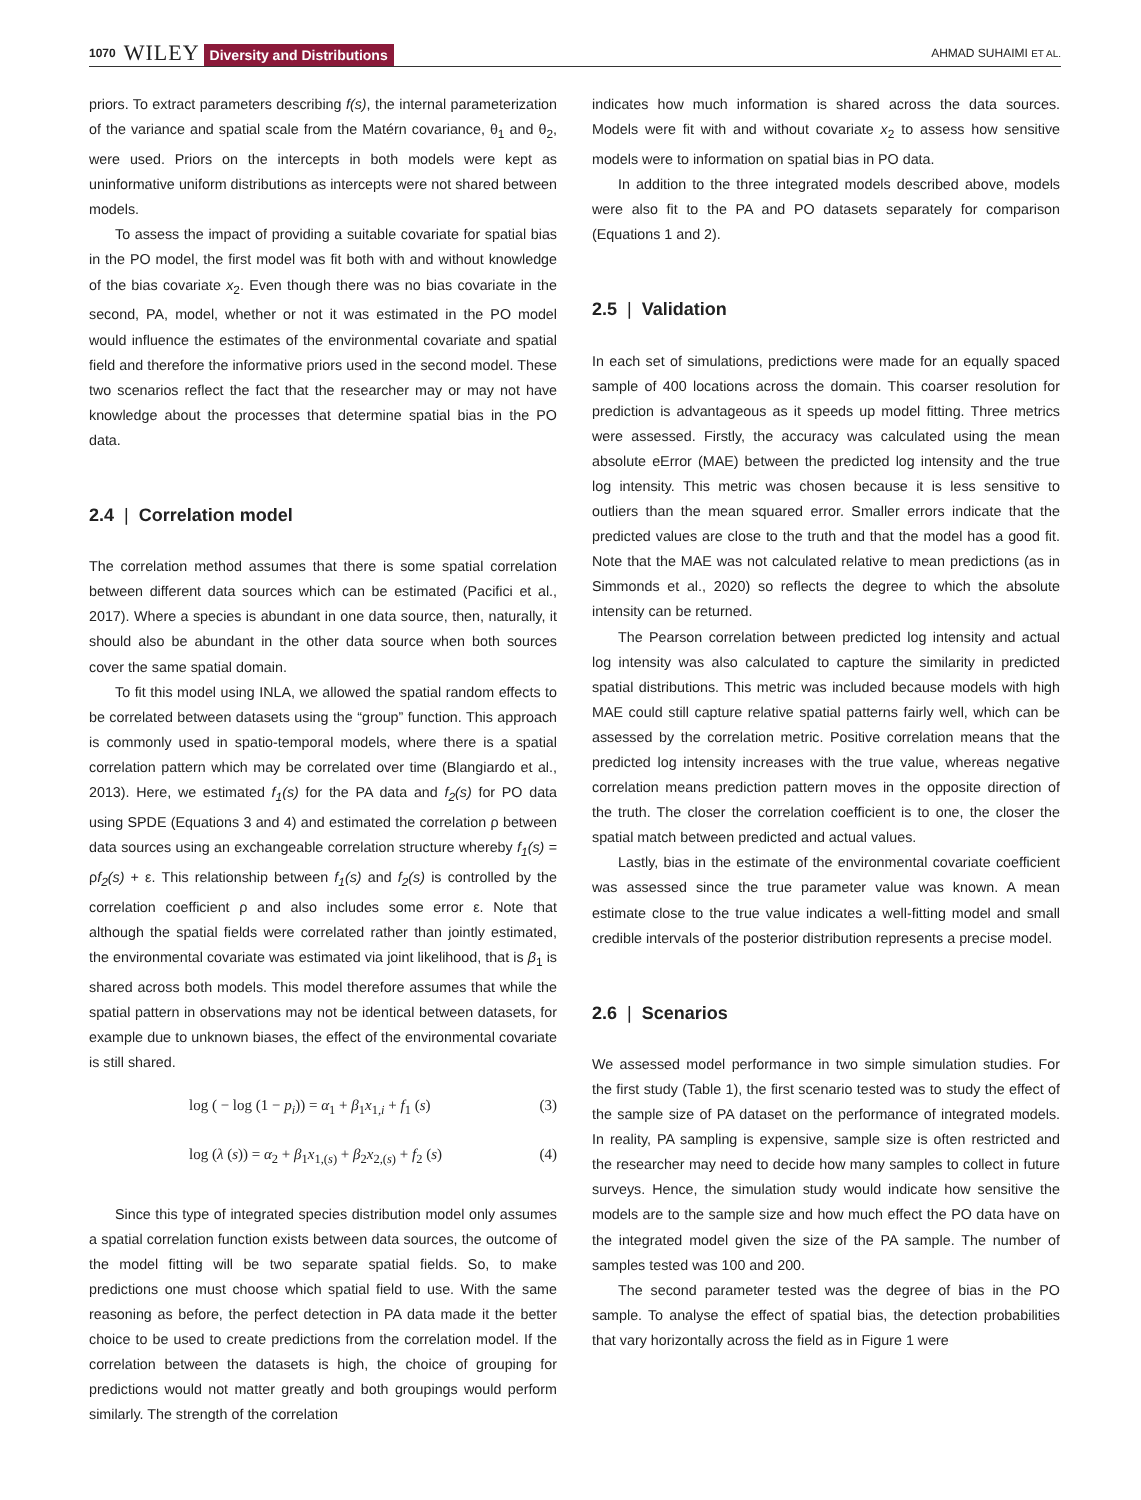1070 WILEY Diversity and Distributions AHMAD SUHAIMI ET AL.
priors. To extract parameters describing f(s), the internal parameterization of the variance and spatial scale from the Matérn covariance, θ<sub>1</sub> and θ<sub>2</sub>, were used. Priors on the intercepts in both models were kept as uninformative uniform distributions as intercepts were not shared between models.
To assess the impact of providing a suitable covariate for spatial bias in the PO model, the first model was fit both with and without knowledge of the bias covariate x<sub>2</sub>. Even though there was no bias covariate in the second, PA, model, whether or not it was estimated in the PO model would influence the estimates of the environmental covariate and spatial field and therefore the informative priors used in the second model. These two scenarios reflect the fact that the researcher may or may not have knowledge about the processes that determine spatial bias in the PO data.
2.4 | Correlation model
The correlation method assumes that there is some spatial correlation between different data sources which can be estimated (Pacifici et al., 2017). Where a species is abundant in one data source, then, naturally, it should also be abundant in the other data source when both sources cover the same spatial domain.
To fit this model using INLA, we allowed the spatial random effects to be correlated between datasets using the “group” function. This approach is commonly used in spatio-temporal models, where there is a spatial correlation pattern which may be correlated over time (Blangiardo et al., 2013). Here, we estimated f<sub>1</sub>(s) for the PA data and f<sub>2</sub>(s) for PO data using SPDE (Equations 3 and 4) and estimated the correlation ρ between data sources using an exchangeable correlation structure whereby f<sub>1</sub>(s) = ρf<sub>2</sub>(s) + ε. This relationship between f<sub>1</sub>(s) and f<sub>2</sub>(s) is controlled by the correlation coefficient ρ and also includes some error ε. Note that although the spatial fields were correlated rather than jointly estimated, the environmental covariate was estimated via joint likelihood, that is β<sub>1</sub> is shared across both models. This model therefore assumes that while the spatial pattern in observations may not be identical between datasets, for example due to unknown biases, the effect of the environmental covariate is still shared.
log ( − log (1 − p<sub>i</sub>)) = α<sub>1</sub> + β<sub>1</sub>x<sub>1,i</sub> + f<sub>1</sub> (s) (3)
log (λ (s)) = α<sub>2</sub> + β<sub>1</sub>x<sub>1,(s)</sub> + β<sub>2</sub>x<sub>2,(s)</sub> + f<sub>2</sub> (s) (4)
Since this type of integrated species distribution model only assumes a spatial correlation function exists between data sources, the outcome of the model fitting will be two separate spatial fields. So, to make predictions one must choose which spatial field to use. With the same reasoning as before, the perfect detection in PA data made it the better choice to be used to create predictions from the correlation model. If the correlation between the datasets is high, the choice of grouping for predictions would not matter greatly and both groupings would perform similarly. The strength of the correlation
indicates how much information is shared across the data sources. Models were fit with and without covariate x<sub>2</sub> to assess how sensitive models were to information on spatial bias in PO data.
In addition to the three integrated models described above, models were also fit to the PA and PO datasets separately for comparison (Equations 1 and 2).
2.5 | Validation
In each set of simulations, predictions were made for an equally spaced sample of 400 locations across the domain. This coarser resolution for prediction is advantageous as it speeds up model fitting. Three metrics were assessed. Firstly, the accuracy was calculated using the mean absolute eError (MAE) between the predicted log intensity and the true log intensity. This metric was chosen because it is less sensitive to outliers than the mean squared error. Smaller errors indicate that the predicted values are close to the truth and that the model has a good fit. Note that the MAE was not calculated relative to mean predictions (as in Simmonds et al., 2020) so reflects the degree to which the absolute intensity can be returned.
The Pearson correlation between predicted log intensity and actual log intensity was also calculated to capture the similarity in predicted spatial distributions. This metric was included because models with high MAE could still capture relative spatial patterns fairly well, which can be assessed by the correlation metric. Positive correlation means that the predicted log intensity increases with the true value, whereas negative correlation means prediction pattern moves in the opposite direction of the truth. The closer the correlation coefficient is to one, the closer the spatial match between predicted and actual values.
Lastly, bias in the estimate of the environmental covariate coefficient was assessed since the true parameter value was known. A mean estimate close to the true value indicates a well-fitting model and small credible intervals of the posterior distribution represents a precise model.
2.6 | Scenarios
We assessed model performance in two simple simulation studies. For the first study (Table 1), the first scenario tested was to study the effect of the sample size of PA dataset on the performance of integrated models. In reality, PA sampling is expensive, sample size is often restricted and the researcher may need to decide how many samples to collect in future surveys. Hence, the simulation study would indicate how sensitive the models are to the sample size and how much effect the PO data have on the integrated model given the size of the PA sample. The number of samples tested was 100 and 200.
The second parameter tested was the degree of bias in the PO sample. To analyse the effect of spatial bias, the detection probabilities that vary horizontally across the field as in Figure 1 were